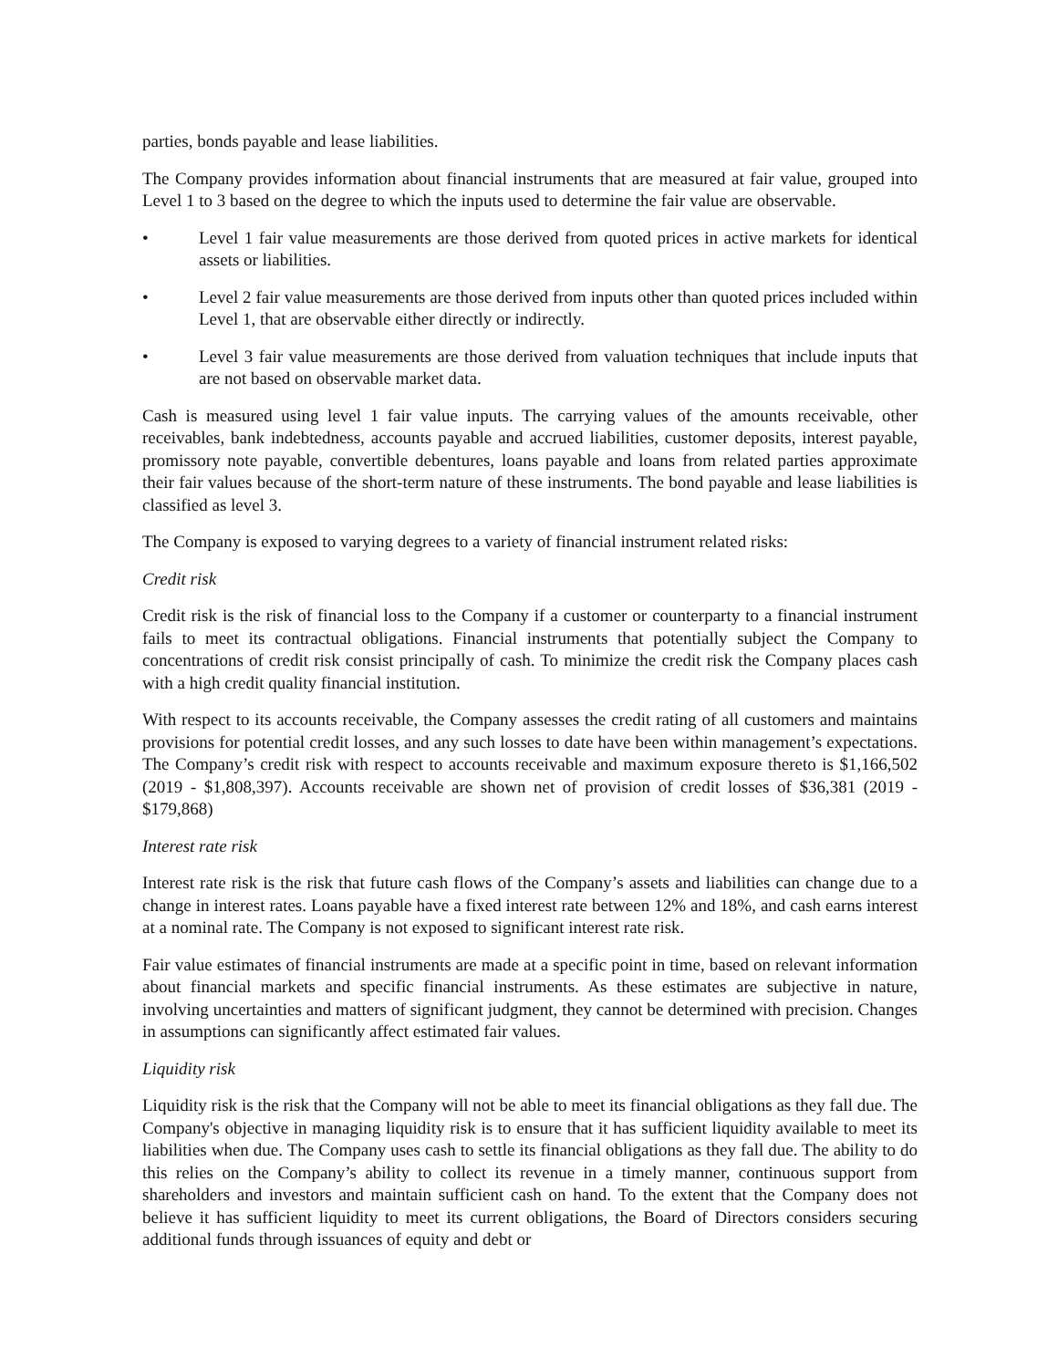parties, bonds payable and lease liabilities.
The Company provides information about financial instruments that are measured at fair value, grouped into Level 1 to 3 based on the degree to which the inputs used to determine the fair value are observable.
• Level 1 fair value measurements are those derived from quoted prices in active markets for identical assets or liabilities.
• Level 2 fair value measurements are those derived from inputs other than quoted prices included within Level 1, that are observable either directly or indirectly.
• Level 3 fair value measurements are those derived from valuation techniques that include inputs that are not based on observable market data.
Cash is measured using level 1 fair value inputs. The carrying values of the amounts receivable, other receivables, bank indebtedness, accounts payable and accrued liabilities, customer deposits, interest payable, promissory note payable, convertible debentures, loans payable and loans from related parties approximate their fair values because of the short-term nature of these instruments. The bond payable and lease liabilities is classified as level 3.
The Company is exposed to varying degrees to a variety of financial instrument related risks:
Credit risk
Credit risk is the risk of financial loss to the Company if a customer or counterparty to a financial instrument fails to meet its contractual obligations. Financial instruments that potentially subject the Company to concentrations of credit risk consist principally of cash. To minimize the credit risk the Company places cash with a high credit quality financial institution.
With respect to its accounts receivable, the Company assesses the credit rating of all customers and maintains provisions for potential credit losses, and any such losses to date have been within management’s expectations. The Company’s credit risk with respect to accounts receivable and maximum exposure thereto is $1,166,502 (2019 - $1,808,397). Accounts receivable are shown net of provision of credit losses of $36,381 (2019 - $179,868)
Interest rate risk
Interest rate risk is the risk that future cash flows of the Company’s assets and liabilities can change due to a change in interest rates. Loans payable have a fixed interest rate between 12% and 18%, and cash earns interest at a nominal rate. The Company is not exposed to significant interest rate risk.
Fair value estimates of financial instruments are made at a specific point in time, based on relevant information about financial markets and specific financial instruments. As these estimates are subjective in nature, involving uncertainties and matters of significant judgment, they cannot be determined with precision. Changes in assumptions can significantly affect estimated fair values.
Liquidity risk
Liquidity risk is the risk that the Company will not be able to meet its financial obligations as they fall due. The Company's objective in managing liquidity risk is to ensure that it has sufficient liquidity available to meet its liabilities when due. The Company uses cash to settle its financial obligations as they fall due. The ability to do this relies on the Company’s ability to collect its revenue in a timely manner, continuous support from shareholders and investors and maintain sufficient cash on hand. To the extent that the Company does not believe it has sufficient liquidity to meet its current obligations, the Board of Directors considers securing additional funds through issuances of equity and debt or